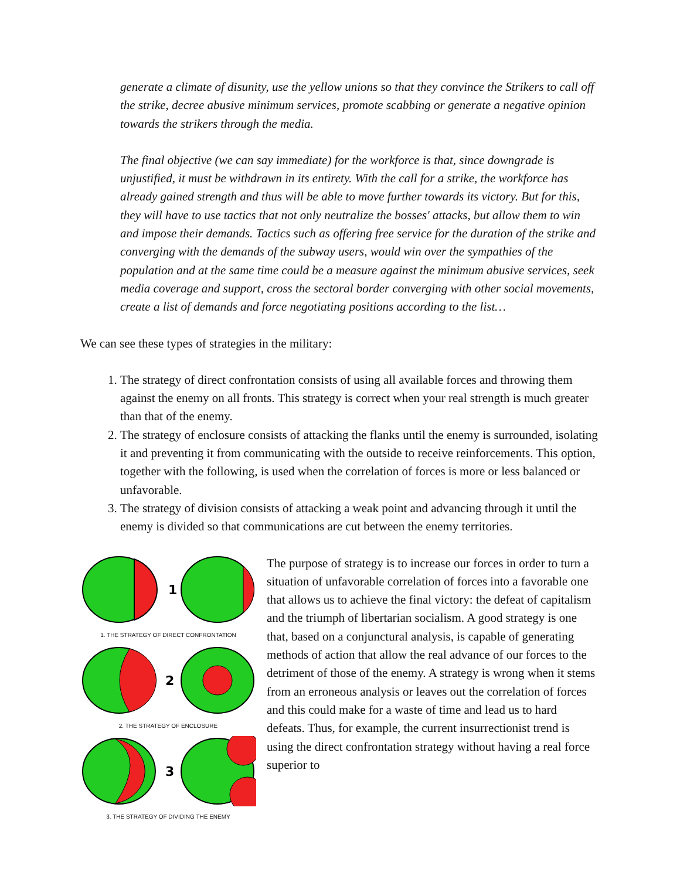generate a climate of disunity, use the yellow unions so that they convince the Strikers to call off the strike, decree abusive minimum services, promote scabbing or generate a negative opinion towards the strikers through the media.
The final objective (we can say immediate) for the workforce is that, since downgrade is unjustified, it must be withdrawn in its entirety. With the call for a strike, the workforce has already gained strength and thus will be able to move further towards its victory. But for this, they will have to use tactics that not only neutralize the bosses' attacks, but allow them to win and impose their demands. Tactics such as offering free service for the duration of the strike and converging with the demands of the subway users, would win over the sympathies of the population and at the same time could be a measure against the minimum abusive services, seek media coverage and support, cross the sectoral border converging with other social movements, create a list of demands and force negotiating positions according to the list…
We can see these types of strategies in the military:
1. The strategy of direct confrontation consists of using all available forces and throwing them against the enemy on all fronts. This strategy is correct when your real strength is much greater than that of the enemy.
2. The strategy of enclosure consists of attacking the flanks until the enemy is surrounded, isolating it and preventing it from communicating with the outside to receive reinforcements. This option, together with the following, is used when the correlation of forces is more or less balanced or unfavorable.
3. The strategy of division consists of attacking a weak point and advancing through it until the enemy is divided so that communications are cut between the enemy territories.
1
1. THE STRATEGY OF DIRECT CONFRONTATION
2
2. THE STRATEGY OF ENCLOSURE
3
3. THE STRATEGY OF DIVIDING THE ENEMY
The purpose of strategy is to increase our forces in order to turn a situation of unfavorable correlation of forces into a favorable one that allows us to achieve the final victory: the defeat of capitalism and the triumph of libertarian socialism. A good strategy is one that, based on a conjunctural analysis, is capable of generating methods of action that allow the real advance of our forces to the detriment of those of the enemy. A strategy is wrong when it stems from an erroneous analysis or leaves out the correlation of forces and this could make for a waste of time and lead us to hard defeats. Thus, for example, the current insurrectionist trend is using the direct confrontation strategy without having a real force superior to